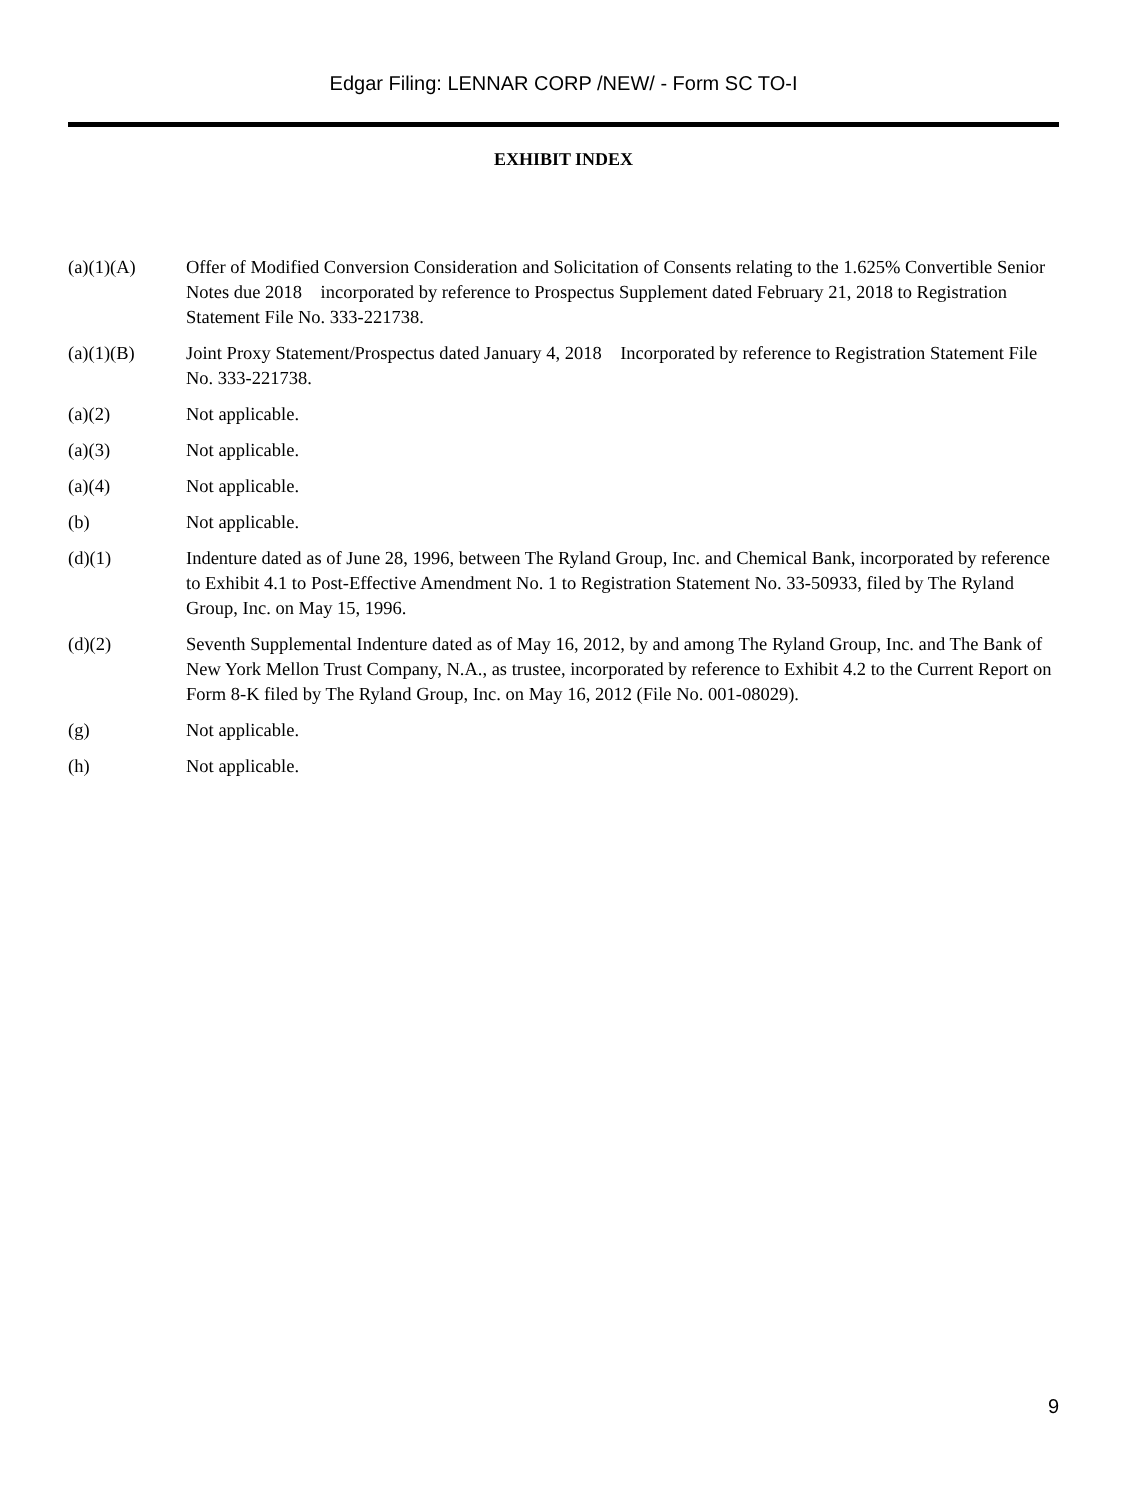Edgar Filing: LENNAR CORP /NEW/ - Form SC TO-I
EXHIBIT INDEX
| (a)(1)(A) | Offer of Modified Conversion Consideration and Solicitation of Consents relating to the 1.625% Convertible Senior Notes due 2018 incorporated by reference to Prospectus Supplement dated February 21, 2018 to Registration Statement File No. 333-221738. |
| (a)(1)(B) | Joint Proxy Statement/Prospectus dated January 4, 2018 Incorporated by reference to Registration Statement File No. 333-221738. |
| (a)(2) | Not applicable. |
| (a)(3) | Not applicable. |
| (a)(4) | Not applicable. |
| (b) | Not applicable. |
| (d)(1) | Indenture dated as of June 28, 1996, between The Ryland Group, Inc. and Chemical Bank, incorporated by reference to Exhibit 4.1 to Post-Effective Amendment No. 1 to Registration Statement No. 33-50933, filed by The Ryland Group, Inc. on May 15, 1996. |
| (d)(2) | Seventh Supplemental Indenture dated as of May 16, 2012, by and among The Ryland Group, Inc. and The Bank of New York Mellon Trust Company, N.A., as trustee, incorporated by reference to Exhibit 4.2 to the Current Report on Form 8-K filed by The Ryland Group, Inc. on May 16, 2012 (File No. 001-08029). |
| (g) | Not applicable. |
| (h) | Not applicable. |
9